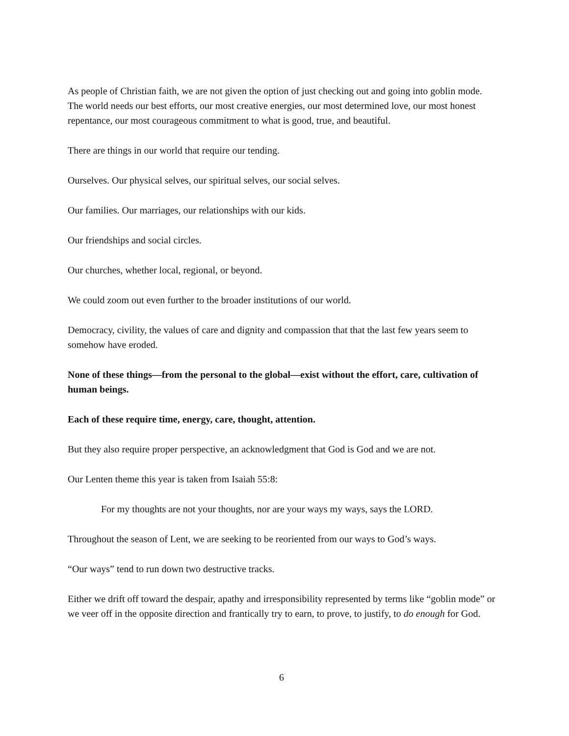As people of Christian faith, we are not given the option of just checking out and going into goblin mode. The world needs our best efforts, our most creative energies, our most determined love, our most honest repentance, our most courageous commitment to what is good, true, and beautiful.
There are things in our world that require our tending.
Ourselves. Our physical selves, our spiritual selves, our social selves.
Our families. Our marriages, our relationships with our kids.
Our friendships and social circles.
Our churches, whether local, regional, or beyond.
We could zoom out even further to the broader institutions of our world.
Democracy, civility, the values of care and dignity and compassion that that the last few years seem to somehow have eroded.
None of these things—from the personal to the global—exist without the effort, care, cultivation of human beings.
Each of these require time, energy, care, thought, attention.
But they also require proper perspective, an acknowledgment that God is God and we are not.
Our Lenten theme this year is taken from Isaiah 55:8:
For my thoughts are not your thoughts, nor are your ways my ways, says the LORD.
Throughout the season of Lent, we are seeking to be reoriented from our ways to God’s ways.
“Our ways” tend to run down two destructive tracks.
Either we drift off toward the despair, apathy and irresponsibility represented by terms like “goblin mode” or we veer off in the opposite direction and frantically try to earn, to prove, to justify, to do enough for God.
6